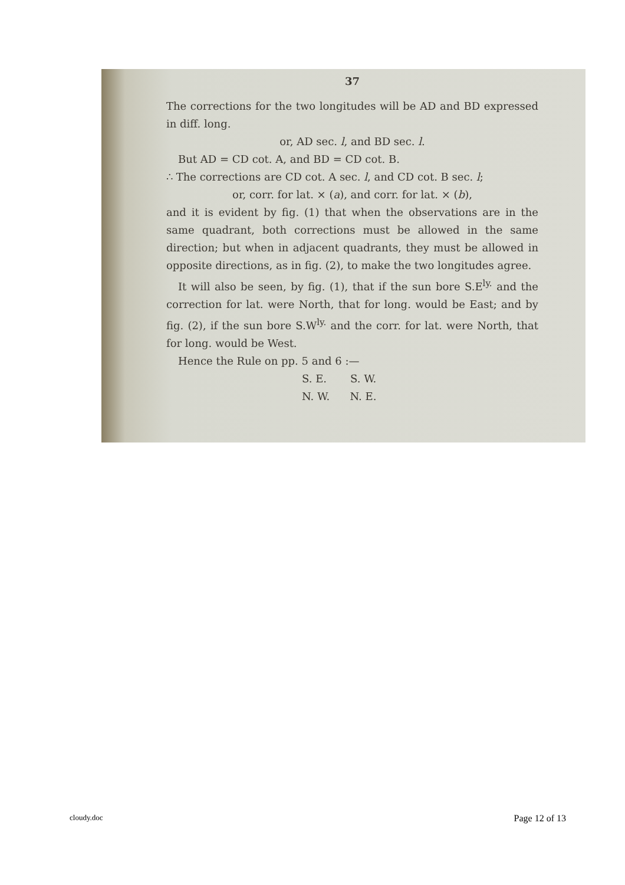37
The corrections for the two longitudes will be AD and BD expressed in diff. long.
or, AD sec. l, and BD sec. l.
But AD = CD cot. A, and BD = CD cot. B.
∴ The corrections are CD cot. A sec. l, and CD cot. B sec. l;
or, corr. for lat. × (a), and corr. for lat. × (b),
and it is evident by fig. (1) that when the observations are in the same quadrant, both corrections must be allowed in the same direction; but when in adjacent quadrants, they must be allowed in opposite directions, as in fig. (2), to make the two longitudes agree.
It will also be seen, by fig. (1), that if the sun bore S.E<sup>ly.</sup> and the correction for lat. were North, that for long. would be East; and by fig. (2), if the sun bore S.W<sup>ly.</sup> and the corr. for lat. were North, that for long. would be West.
Hence the Rule on pp. 5 and 6 :—
S. E. S. W.
N. W. N. E.
cloudy.doc Page 12 of 13